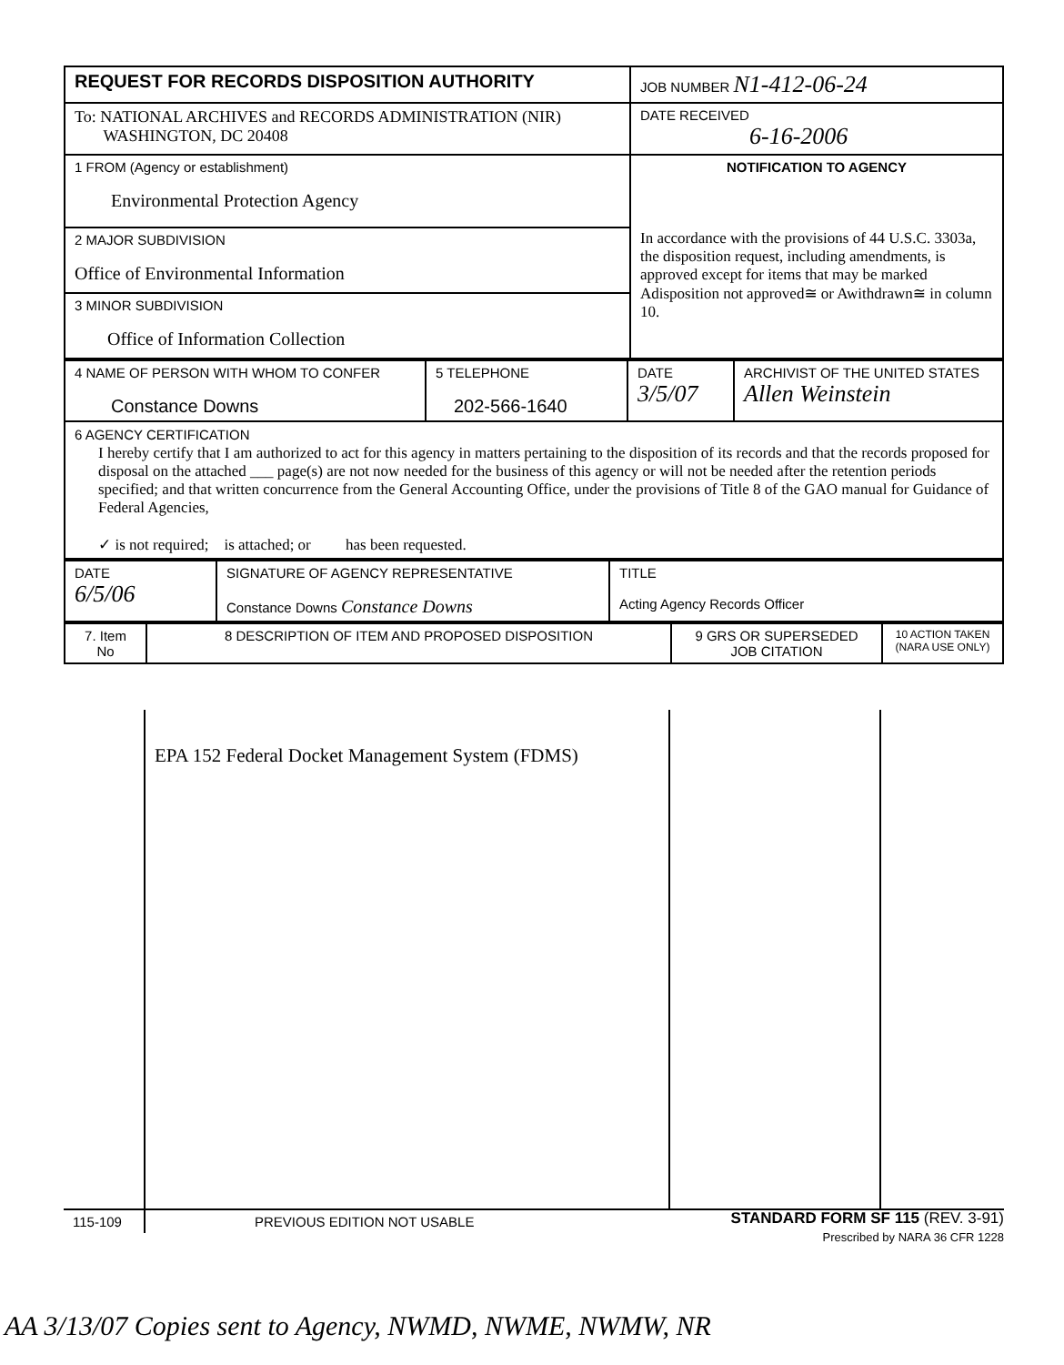| REQUEST FOR RECORDS DISPOSITION AUTHORITY | JOB NUMBER N1-412-06-24 |
| To: NATIONAL ARCHIVES and RECORDS ADMINISTRATION (NIR) WASHINGTON, DC 20408 | DATE RECEIVED 6-16-2006 |
| 1 FROM (Agency or establishment) Environmental Protection Agency | NOTIFICATION TO AGENCY In accordance with the provisions of 44 U.S.C. 3303a, the disposition request, including amendments, is approved except for items that may be marked Adisposition not approved≅ or Awithdrawn≅ in column 10. |
| 2 MAJOR SUBDIVISION Office of Environmental Information | |
| 3 MINOR SUBDIVISION Office of Information Collection | |
| 4 NAME OF PERSON WITH WHOM TO CONFER Constance Downs | 5 TELEPHONE 202-566-1640 | DATE 3/5/07 | ARCHIVIST OF THE UNITED STATES Allen Weinstein |
| 6 AGENCY CERTIFICATION I hereby certify that I am authorized to act for this agency in matters pertaining to the disposition of its records and that the records proposed for disposal on the attached ___ page(s) are not now needed for the business of this agency or will not be needed after the retention periods specified; and that written concurrence from the General Accounting Office, under the provisions of Title 8 of the GAO manual for Guidance of Federal Agencies, ✓ is not required; is attached; or has been requested. | | | |
| DATE 6/5/06 | SIGNATURE OF AGENCY REPRESENTATIVE Constance Downs Constance Downs | TITLE Acting Agency Records Officer |
| 7. Item No | 8 DESCRIPTION OF ITEM AND PROPOSED DISPOSITION | 9 GRS OR SUPERSEDED JOB CITATION | 10 ACTION TAKEN (NARA USE ONLY) |
| | EPA 152 Federal Docket Management System (FDMS) | | |
| 115-109 | PREVIOUS EDITION NOT USABLE | | |
STANDARD FORM SF 115 (REV. 3-91)
Prescribed by NARA 36 CFR 1228
AA 3/13/07 Copies sent to Agency, NWMD, NWME, NWMW, NR